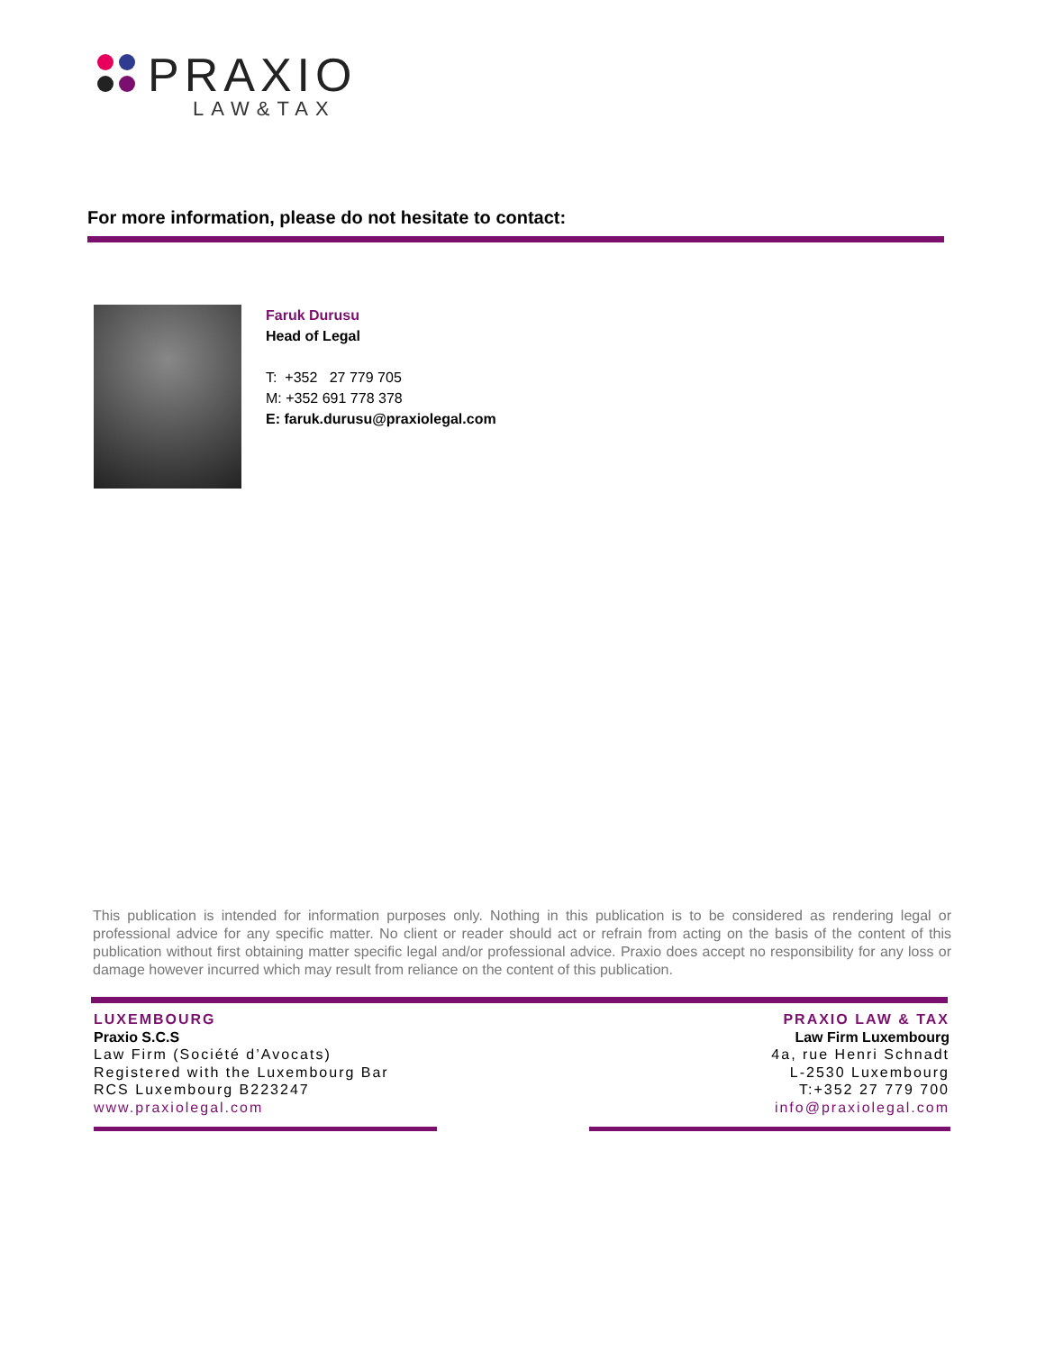PRAXIO
LAW&TAX
For more information, please do not hesitate to contact:
Faruk Durusu
Head of Legal
T: +352 27 779 705
M: +352 691 778 378
E: faruk.durusu@praxiolegal.com
This publication is intended for information purposes only. Nothing in this publication is to be considered as rendering legal or professional advice for any specific matter. No client or reader should act or refrain from acting on the basis of the content of this publication without first obtaining matter specific legal and/or professional advice. Praxio does accept no responsibility for any loss or damage however incurred which may result from reliance on the content of this publication.
LUXEMBOURG
Praxio S.C.S
Law Firm (Société d’Avocats)
Registered with the Luxembourg Bar
RCS Luxembourg B223247
www.praxiolegal.com
PRAXIO LAW & TAX
Law Firm Luxembourg
4a, rue Henri Schnadt
L-2530 Luxembourg
T:+352 27 779 700
info@praxiolegal.com